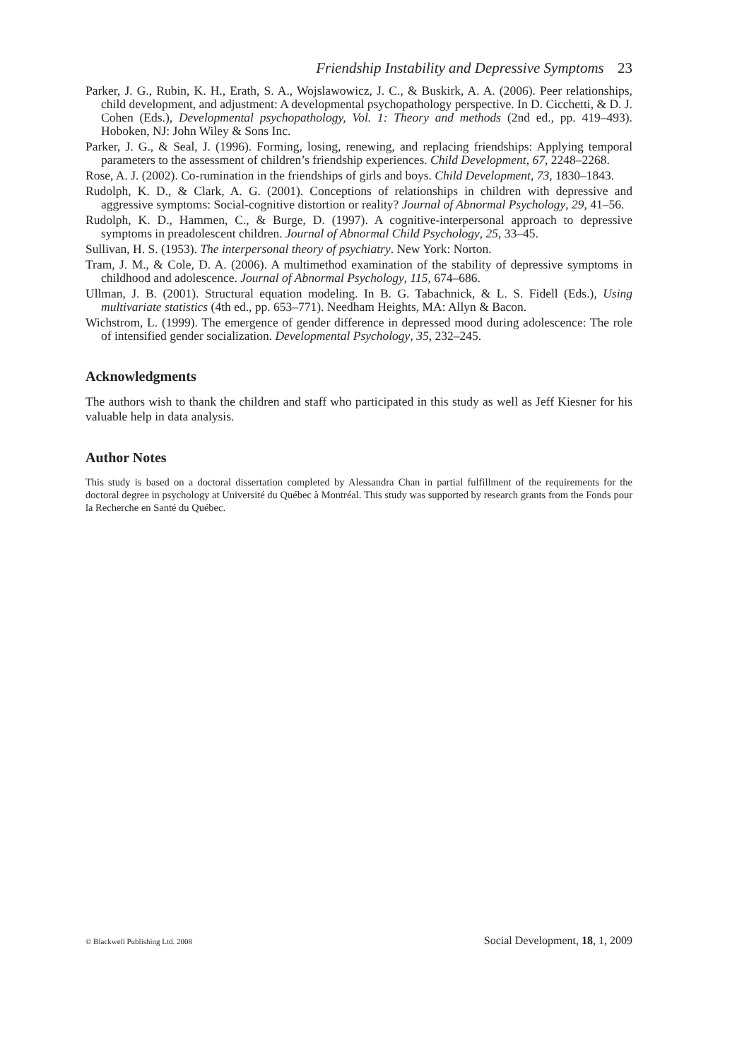Friendship Instability and Depressive Symptoms 23
Parker, J. G., Rubin, K. H., Erath, S. A., Wojslawowicz, J. C., & Buskirk, A. A. (2006). Peer relationships, child development, and adjustment: A developmental psychopathology perspective. In D. Cicchetti, & D. J. Cohen (Eds.), Developmental psychopathology, Vol. 1: Theory and methods (2nd ed., pp. 419–493). Hoboken, NJ: John Wiley & Sons Inc.
Parker, J. G., & Seal, J. (1996). Forming, losing, renewing, and replacing friendships: Applying temporal parameters to the assessment of children’s friendship experiences. Child Development, 67, 2248–2268.
Rose, A. J. (2002). Co-rumination in the friendships of girls and boys. Child Development, 73, 1830–1843.
Rudolph, K. D., & Clark, A. G. (2001). Conceptions of relationships in children with depressive and aggressive symptoms: Social-cognitive distortion or reality? Journal of Abnormal Psychology, 29, 41–56.
Rudolph, K. D., Hammen, C., & Burge, D. (1997). A cognitive-interpersonal approach to depressive symptoms in preadolescent children. Journal of Abnormal Child Psychology, 25, 33–45.
Sullivan, H. S. (1953). The interpersonal theory of psychiatry. New York: Norton.
Tram, J. M., & Cole, D. A. (2006). A multimethod examination of the stability of depressive symptoms in childhood and adolescence. Journal of Abnormal Psychology, 115, 674–686.
Ullman, J. B. (2001). Structural equation modeling. In B. G. Tabachnick, & L. S. Fidell (Eds.), Using multivariate statistics (4th ed., pp. 653–771). Needham Heights, MA: Allyn & Bacon.
Wichstrom, L. (1999). The emergence of gender difference in depressed mood during adolescence: The role of intensified gender socialization. Developmental Psychology, 35, 232–245.
Acknowledgments
The authors wish to thank the children and staff who participated in this study as well as Jeff Kiesner for his valuable help in data analysis.
Author Notes
This study is based on a doctoral dissertation completed by Alessandra Chan in partial fulfillment of the requirements for the doctoral degree in psychology at Université du Québec à Montréal. This study was supported by research grants from the Fonds pour la Recherche en Santé du Québec.
© Blackwell Publishing Ltd. 2008 Social Development, 18, 1, 2009